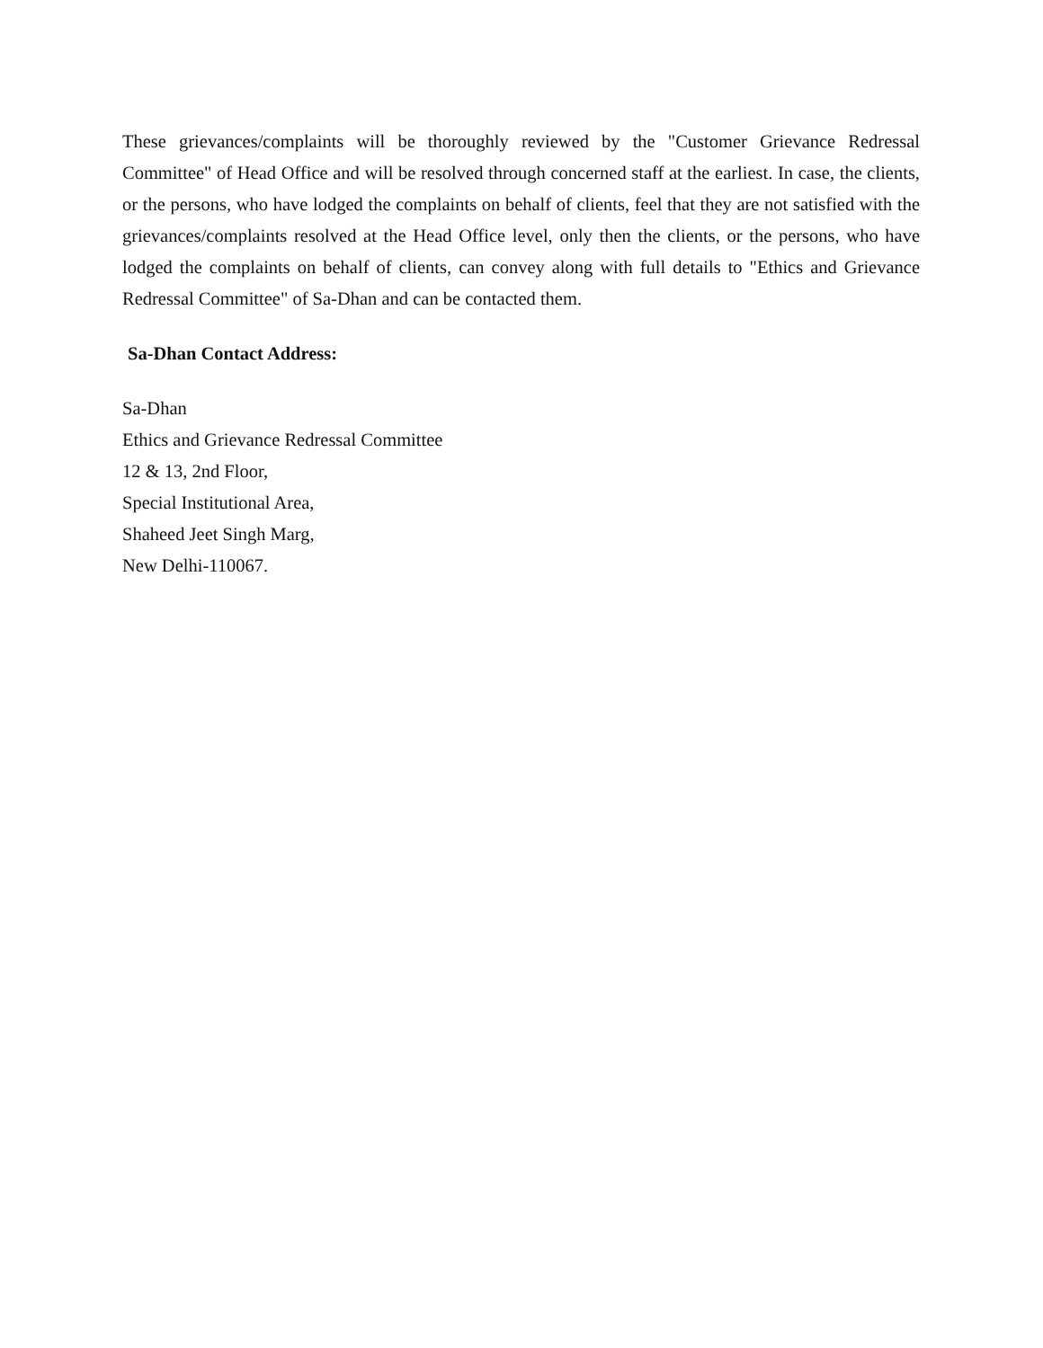These grievances/complaints will be thoroughly reviewed by the "Customer Grievance Redressal Committee" of Head Office and will be resolved through concerned staff at the earliest. In case, the clients, or the persons, who have lodged the complaints on behalf of clients, feel that they are not satisfied with the grievances/complaints resolved at the Head Office level, only then the clients, or the persons, who have lodged the complaints on behalf of clients, can convey along with full details to "Ethics and Grievance Redressal Committee" of Sa-Dhan and can be contacted them.
Sa-Dhan Contact Address:
Sa-Dhan
Ethics and Grievance Redressal Committee
12 & 13, 2nd Floor,
Special Institutional Area,
Shaheed Jeet Singh Marg,
New Delhi-110067.